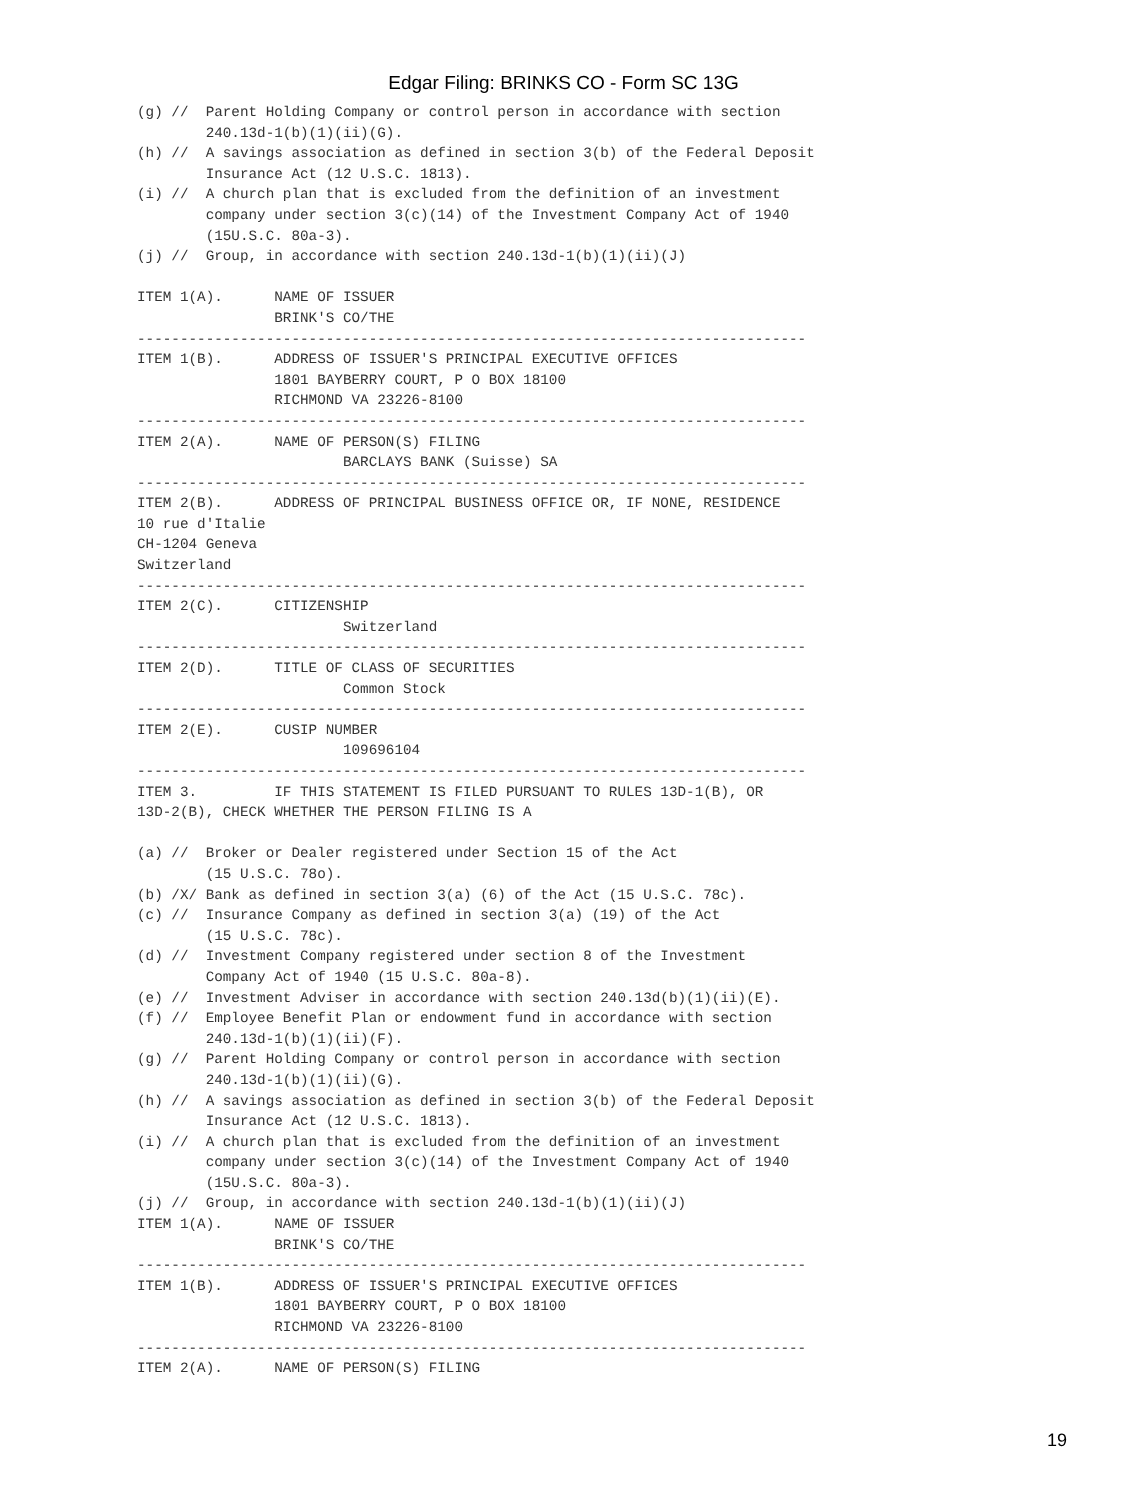Edgar Filing: BRINKS CO - Form SC 13G
(g) //  Parent Holding Company or control person in accordance with section
        240.13d-1(b)(1)(ii)(G).
(h) //  A savings association as defined in section 3(b) of the Federal Deposit
        Insurance Act (12 U.S.C. 1813).
(i) //  A church plan that is excluded from the definition of an investment
        company under section 3(c)(14) of the Investment Company Act of 1940
        (15U.S.C. 80a-3).
(j) //  Group, in accordance with section 240.13d-1(b)(1)(ii)(J)

ITEM 1(A).      NAME OF ISSUER
                BRINK'S CO/THE
------------------------------------------------------------------------------
ITEM 1(B).      ADDRESS OF ISSUER'S PRINCIPAL EXECUTIVE OFFICES
                1801 BAYBERRY COURT, P O BOX 18100
                RICHMOND VA 23226-8100
------------------------------------------------------------------------------
ITEM 2(A).      NAME OF PERSON(S) FILING
                        BARCLAYS BANK (Suisse) SA
------------------------------------------------------------------------------
ITEM 2(B).      ADDRESS OF PRINCIPAL BUSINESS OFFICE OR, IF NONE, RESIDENCE
10 rue d'Italie
CH-1204 Geneva
Switzerland
------------------------------------------------------------------------------
ITEM 2(C).      CITIZENSHIP
                        Switzerland
------------------------------------------------------------------------------
ITEM 2(D).      TITLE OF CLASS OF SECURITIES
                        Common Stock
------------------------------------------------------------------------------
ITEM 2(E).      CUSIP NUMBER
                        109696104
------------------------------------------------------------------------------
ITEM 3.         IF THIS STATEMENT IS FILED PURSUANT TO RULES 13D-1(B), OR
13D-2(B), CHECK WHETHER THE PERSON FILING IS A

(a) //  Broker or Dealer registered under Section 15 of the Act
        (15 U.S.C. 78o).
(b) /X/ Bank as defined in section 3(a) (6) of the Act (15 U.S.C. 78c).
(c) //  Insurance Company as defined in section 3(a) (19) of the Act
        (15 U.S.C. 78c).
(d) //  Investment Company registered under section 8 of the Investment
        Company Act of 1940 (15 U.S.C. 80a-8).
(e) //  Investment Adviser in accordance with section 240.13d(b)(1)(ii)(E).
(f) //  Employee Benefit Plan or endowment fund in accordance with section
        240.13d-1(b)(1)(ii)(F).
(g) //  Parent Holding Company or control person in accordance with section
        240.13d-1(b)(1)(ii)(G).
(h) //  A savings association as defined in section 3(b) of the Federal Deposit
        Insurance Act (12 U.S.C. 1813).
(i) //  A church plan that is excluded from the definition of an investment
        company under section 3(c)(14) of the Investment Company Act of 1940
        (15U.S.C. 80a-3).
(j) //  Group, in accordance with section 240.13d-1(b)(1)(ii)(J)
ITEM 1(A).      NAME OF ISSUER
                BRINK'S CO/THE
------------------------------------------------------------------------------
ITEM 1(B).      ADDRESS OF ISSUER'S PRINCIPAL EXECUTIVE OFFICES
                1801 BAYBERRY COURT, P O BOX 18100
                RICHMOND VA 23226-8100
------------------------------------------------------------------------------
ITEM 2(A).      NAME OF PERSON(S) FILING
19